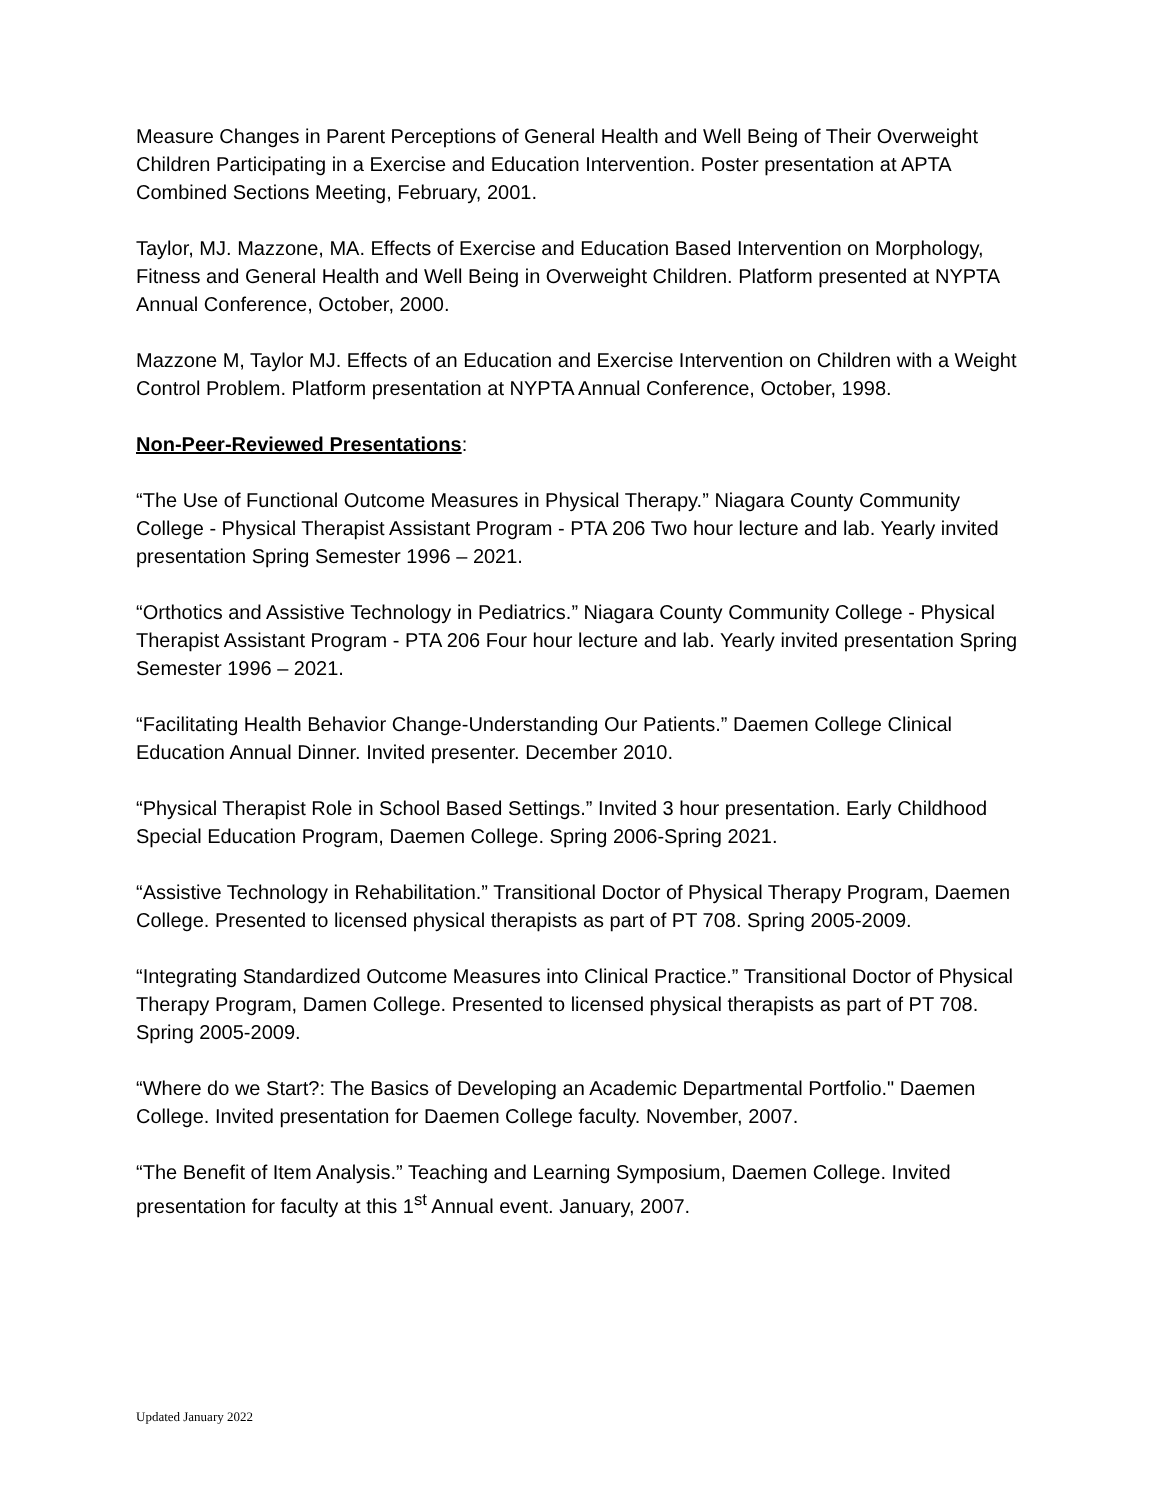Measure Changes in Parent Perceptions of General Health and Well Being of Their Overweight Children Participating in a Exercise and Education Intervention. Poster presentation at APTA Combined Sections Meeting, February, 2001.
Taylor, MJ. Mazzone, MA. Effects of Exercise and Education Based Intervention on Morphology, Fitness and General Health and Well Being in Overweight Children. Platform presented at NYPTA Annual Conference, October, 2000.
Mazzone M, Taylor MJ. Effects of an Education and Exercise Intervention on Children with a Weight Control Problem. Platform presentation at NYPTA Annual Conference, October, 1998.
Non-Peer-Reviewed Presentations:
“The Use of Functional Outcome Measures in Physical Therapy.” Niagara County Community College - Physical Therapist Assistant Program - PTA 206 Two hour lecture and lab. Yearly invited presentation Spring Semester 1996 – 2021.
“Orthotics and Assistive Technology in Pediatrics.” Niagara County Community College - Physical Therapist Assistant Program - PTA 206 Four hour lecture and lab. Yearly invited presentation Spring Semester 1996 – 2021.
“Facilitating Health Behavior Change-Understanding Our Patients.” Daemen College Clinical Education Annual Dinner. Invited presenter. December 2010.
“Physical Therapist Role in School Based Settings.” Invited 3 hour presentation. Early Childhood Special Education Program, Daemen College. Spring 2006-Spring 2021.
“Assistive Technology in Rehabilitation.” Transitional Doctor of Physical Therapy Program, Daemen College. Presented to licensed physical therapists as part of PT 708. Spring 2005-2009.
“Integrating Standardized Outcome Measures into Clinical Practice.” Transitional Doctor of Physical Therapy Program, Damen College. Presented to licensed physical therapists as part of PT 708. Spring 2005-2009.
“Where do we Start?: The Basics of Developing an Academic Departmental Portfolio." Daemen College. Invited presentation for Daemen College faculty. November, 2007.
“The Benefit of Item Analysis.” Teaching and Learning Symposium, Daemen College. Invited presentation for faculty at this 1<sup>st</sup> Annual event. January, 2007.
Updated January 2022